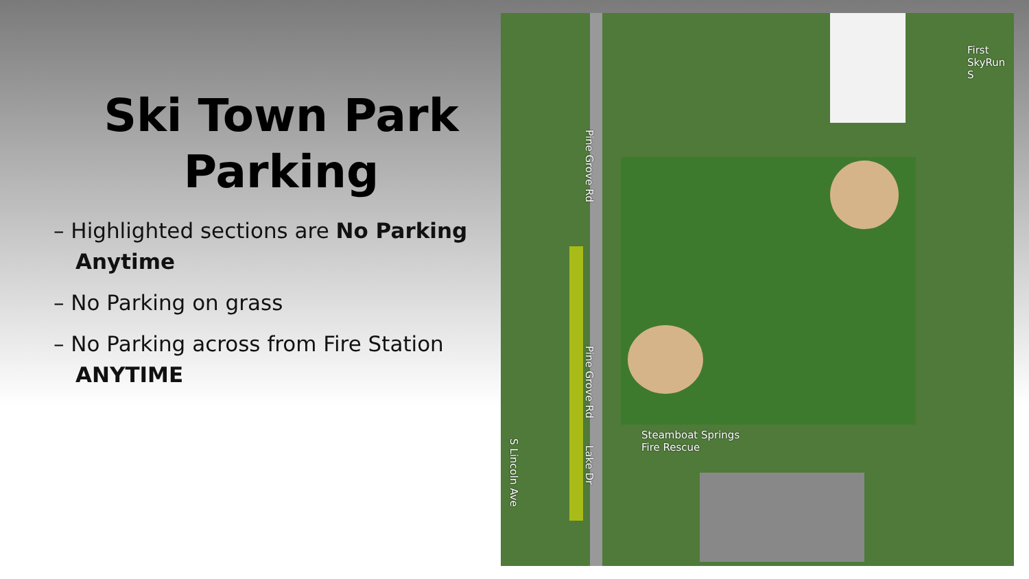Ski Town Park
Parking
– Highlighted sections are No Parking Anytime
– No Parking on grass
– No Parking across from Fire Station ANYTIME
Steamboat Springs
Fire Rescue
Pine Grove Rd
Pine Grove Rd
Lake Dr
S Lincoln Ave
First
SkyRun S